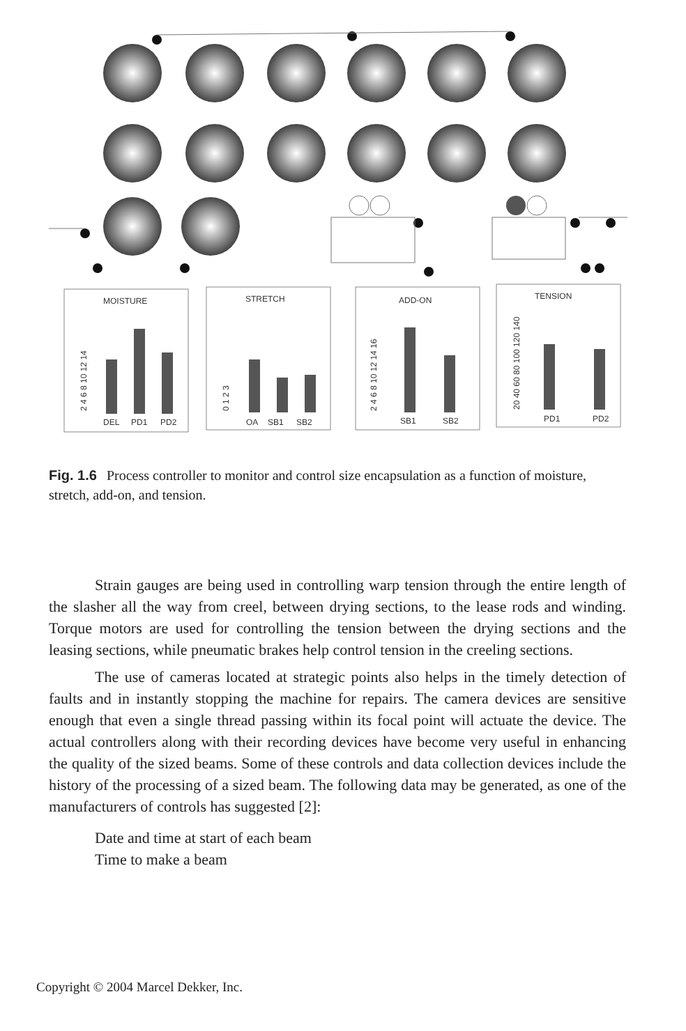MOISTURE
STRETCH
ADD-ON
TENSION
DEL
PD1
PD2
OA
SB1
SB2
SB1
SB2
PD1
PD2
2 4 6 8 10 12 14
0 1 2 3
2 4 6 8 10 12 14 16
20 40 60 80 100 120 140
Fig. 1.6 Process controller to monitor and control size encapsulation as a function of moisture, stretch, add-on, and tension.
Strain gauges are being used in controlling warp tension through the entire length of the slasher all the way from creel, between drying sections, to the lease rods and winding. Torque motors are used for controlling the tension between the drying sections and the leasing sections, while pneumatic brakes help control tension in the creeling sections.
The use of cameras located at strategic points also helps in the timely detection of faults and in instantly stopping the machine for repairs. The camera devices are sensitive enough that even a single thread passing within its focal point will actuate the device. The actual controllers along with their recording devices have become very useful in enhancing the quality of the sized beams. Some of these controls and data collection devices include the history of the processing of a sized beam. The following data may be generated, as one of the manufacturers of controls has suggested [2]:
Date and time at start of each beam
Time to make a beam
Copyright © 2004 Marcel Dekker, Inc.